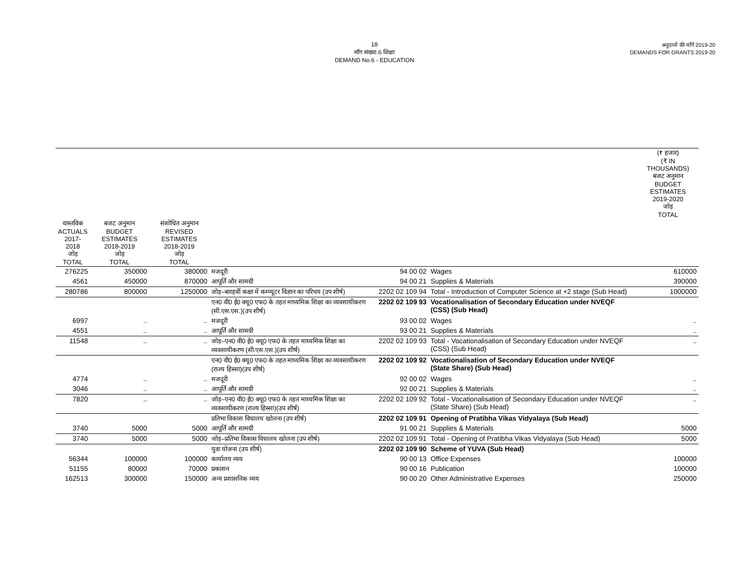18
माँग संख्या.6 शिक्षा
DEMAND No.6 - EDUCATION
अनुदानों की माँगें 2019-20
DEMANDS FOR GRANTS 2019-20
| | | | | | | (₹ हजार) (₹ IN THOUSANDS) बजट अनुमान BUDGET ESTIMATES 2019-2020 जोड़ TOTAL |
| --- | --- | --- | --- | --- | --- | --- |
| वास्तविक ACTUALS 2017-2018 जोड़ TOTAL | बजट अनुमान BUDGET ESTIMATES 2018-2019 जोड़ TOTAL | संशोधित अनुमान REVISED ESTIMATES 2018-2019 जोड़ TOTAL | | | | |
| 276225 | 350000 | 380000 | मजदूरी | 94 00 02 | Wages | 610000 |
| 4561 | 450000 | 870000 | आपूर्ति और सामग्री | 94 00 21 | Supplies & Materials | 390000 |
| 280786 | 800000 | 1250000 | जोड़–बारहवीं कक्षा में कम्प्यूटर विज्ञान का परिचय (उप शीर्ष) | 2202 02 109 94 | Total - Introduction of Computer Science at +2 stage (Sub Head) | 1000000 |
| | | | एन0 वी0 ई0 क्यू0 एफ0 के तहत माध्यमिक शिक्षा का व्यवसायीकरण (सी.एस.एस.)(उप शीर्ष) | 2202 02 109 93 | Vocationalisation of Secondary Education under NVEQF (CSS) (Sub Head) | |
| 6997 | .. | .. | मजदूरी | 93 00 02 | Wages | .. |
| 4551 | .. | .. | आपूर्ति और सामग्री | 93 00 21 | Supplies & Materials | .. |
| 11548 | .. | .. | जोड़–एन0 वी0 ई0 क्यू0 एफ0 के तहत माध्यमिक शिक्षा का व्यवसायीकरण (सी.एस.एस.)(उप शीर्ष) | 2202 02 109 93 | Total - Vocationalisation of Secondary Education under NVEQF (CSS) (Sub Head) | .. |
| | | | एन0 वी0 ई0 क्यू0 एफ0 के तहत माध्यमिक शिक्षा का व्यवसायीकरण (राज्य हिस्सा)(उप शीर्ष) | 2202 02 109 92 | Vocationalisation of Secondary Education under NVEQF (State Share) (Sub Head) | |
| 4774 | .. | .. | मजदूरी | 92 00 02 | Wages | .. |
| 3046 | .. | .. | आपूर्ति और सामग्री | 92 00 21 | Supplies & Materials | .. |
| 7820 | .. | .. | जोड़–एन0 वी0 ई0 क्यू0 एफ0 के तहत माध्यमिक शिक्षा का व्यवसायीकरण (राज्य हिस्सा)(उप शीर्ष) | 2202 02 109 92 | Total - Vocationalisation of Secondary Education under NVEQF (State Share) (Sub Head) | .. |
| | | | प्रतिभा विकास विधालय खोलना (उप शीर्ष) | 2202 02 109 91 | Opening of Pratibha Vikas Vidyalaya (Sub Head) | |
| 3740 | 5000 | 5000 | आपूर्ति और सामग्री | 91 00 21 | Supplies & Materials | 5000 |
| 3740 | 5000 | 5000 | जोड़–प्रतिभा विकास विधालय खोलना (उप शीर्ष) | 2202 02 109 91 | Total - Opening of Pratibha Vikas Vidyalaya (Sub Head) | 5000 |
| | | | युवा योजना (उप शीर्ष) | 2202 02 109 90 | Scheme of YUVA (Sub Head) | |
| 56344 | 100000 | 100000 | कार्यालय व्यय | 90 00 13 | Office Expenses | 100000 |
| 51155 | 80000 | 70000 | प्रकाशन | 90 00 16 | Publication | 100000 |
| 162513 | 300000 | 150000 | अन्य प्रशासनिक व्यय | 90 00 20 | Other Administrative Expenses | 250000 |